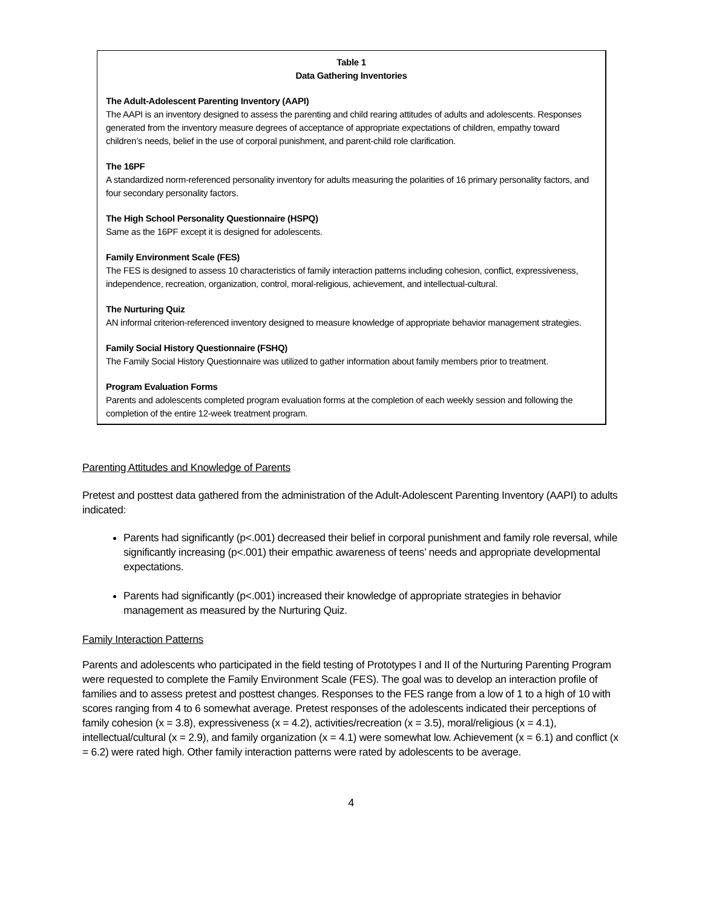Table 1
Data Gathering Inventories
The Adult-Adolescent Parenting Inventory (AAPI)
The AAPI is an inventory designed to assess the parenting and child rearing attitudes of adults and adolescents. Responses generated from the inventory measure degrees of acceptance of appropriate expectations of children, empathy toward children’s needs, belief in the use of corporal punishment, and parent-child role clarification.
The 16PF
A standardized norm-referenced personality inventory for adults measuring the polarities of 16 primary personality factors, and four secondary personality factors.
The High School Personality Questionnaire (HSPQ)
Same as the 16PF except it is designed for adolescents.
Family Environment Scale (FES)
The FES is designed to assess 10 characteristics of family interaction patterns including cohesion, conflict, expressiveness, independence, recreation, organization, control, moral-religious, achievement, and intellectual-cultural.
The Nurturing Quiz
AN informal criterion-referenced inventory designed to measure knowledge of appropriate behavior management strategies.
Family Social History Questionnaire (FSHQ)
The Family Social History Questionnaire was utilized to gather information about family members prior to treatment.
Program Evaluation Forms
Parents and adolescents completed program evaluation forms at the completion of each weekly session and following the completion of the entire 12-week treatment program.
Parenting Attitudes and Knowledge of Parents
Pretest and posttest data gathered from the administration of the Adult-Adolescent Parenting Inventory (AAPI) to adults indicated:
Parents had significantly (p<.001) decreased their belief in corporal punishment and family role reversal, while significantly increasing (p<.001) their empathic awareness of teens’ needs and appropriate developmental expectations.
Parents had significantly (p<.001) increased their knowledge of appropriate strategies in behavior management as measured by the Nurturing Quiz.
Family Interaction Patterns
Parents and adolescents who participated in the field testing of Prototypes I and II of the Nurturing Parenting Program were requested to complete the Family Environment Scale (FES). The goal was to develop an interaction profile of families and to assess pretest and posttest changes. Responses to the FES range from a low of 1 to a high of 10 with scores ranging from 4 to 6 somewhat average. Pretest responses of the adolescents indicated their perceptions of family cohesion (x = 3.8), expressiveness (x = 4.2), activities/recreation (x = 3.5), moral/religious (x = 4.1), intellectual/cultural (x = 2.9), and family organization (x = 4.1) were somewhat low. Achievement (x = 6.1) and conflict (x = 6.2) were rated high. Other family interaction patterns were rated by adolescents to be average.
4